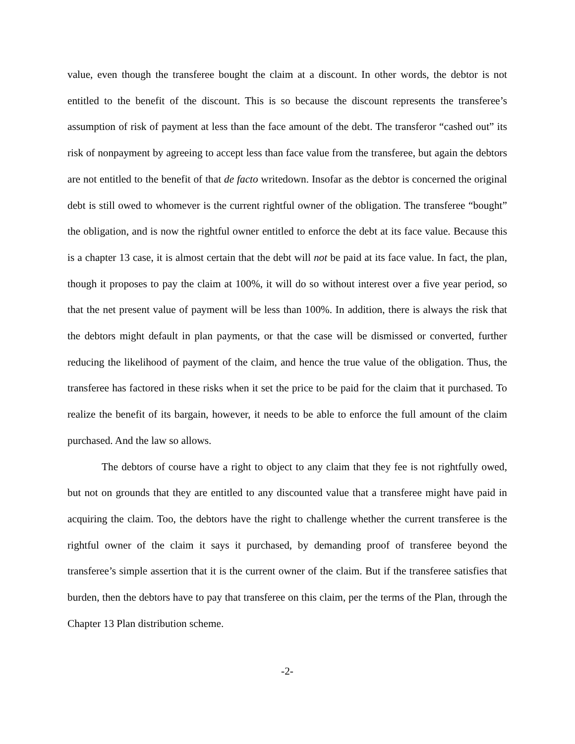value, even though the transferee bought the claim at a discount. In other words, the debtor is not entitled to the benefit of the discount. This is so because the discount represents the transferee’s assumption of risk of payment at less than the face amount of the debt. The transferor “cashed out” its risk of nonpayment by agreeing to accept less than face value from the transferee, but again the debtors are not entitled to the benefit of that de facto writedown. Insofar as the debtor is concerned the original debt is still owed to whomever is the current rightful owner of the obligation. The transferee “bought” the obligation, and is now the rightful owner entitled to enforce the debt at its face value. Because this is a chapter 13 case, it is almost certain that the debt will not be paid at its face value. In fact, the plan, though it proposes to pay the claim at 100%, it will do so without interest over a five year period, so that the net present value of payment will be less than 100%. In addition, there is always the risk that the debtors might default in plan payments, or that the case will be dismissed or converted, further reducing the likelihood of payment of the claim, and hence the true value of the obligation. Thus, the transferee has factored in these risks when it set the price to be paid for the claim that it purchased. To realize the benefit of its bargain, however, it needs to be able to enforce the full amount of the claim purchased. And the law so allows.
The debtors of course have a right to object to any claim that they fee is not rightfully owed, but not on grounds that they are entitled to any discounted value that a transferee might have paid in acquiring the claim. Too, the debtors have the right to challenge whether the current transferee is the rightful owner of the claim it says it purchased, by demanding proof of transferee beyond the transferee’s simple assertion that it is the current owner of the claim. But if the transferee satisfies that burden, then the debtors have to pay that transferee on this claim, per the terms of the Plan, through the Chapter 13 Plan distribution scheme.
-2-